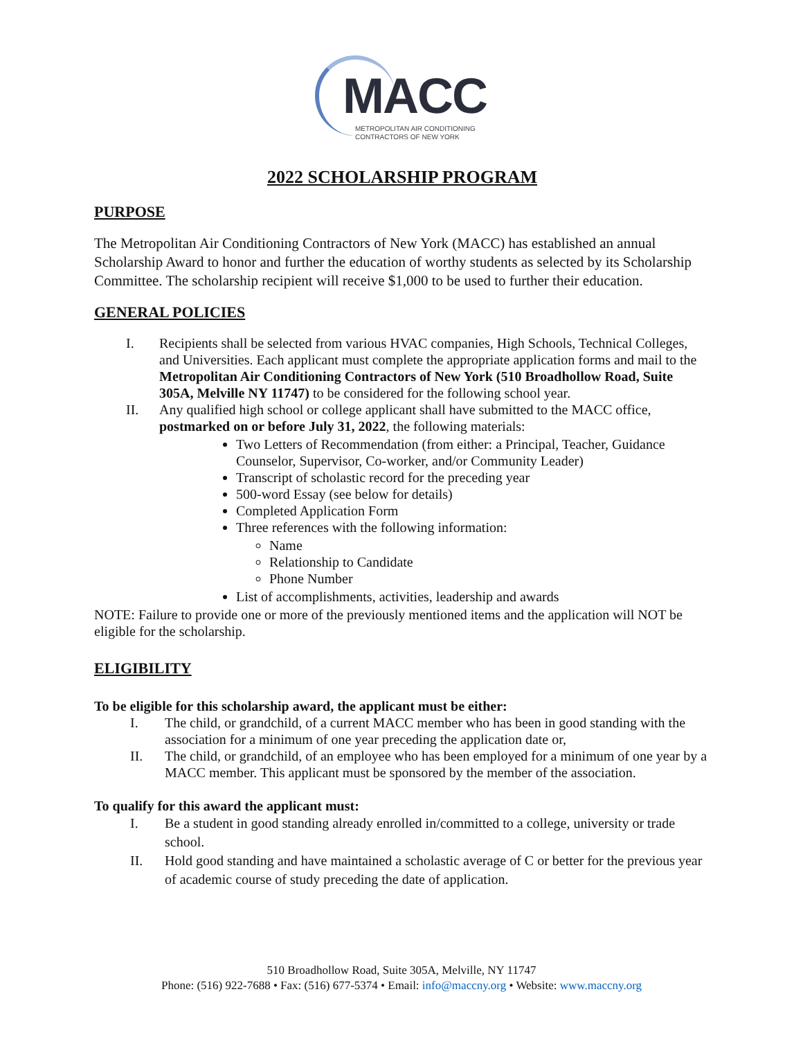MACC
METROPOLITAN AIR CONDITIONING
CONTRACTORS OF NEW YORK
2022 SCHOLARSHIP PROGRAM
PURPOSE
The Metropolitan Air Conditioning Contractors of New York (MACC) has established an annual Scholarship Award to honor and further the education of worthy students as selected by its Scholarship Committee. The scholarship recipient will receive $1,000 to be used to further their education.
GENERAL POLICIES
I. Recipients shall be selected from various HVAC companies, High Schools, Technical Colleges, and Universities. Each applicant must complete the appropriate application forms and mail to the Metropolitan Air Conditioning Contractors of New York (510 Broadhollow Road, Suite 305A, Melville NY 11747) to be considered for the following school year.
II. Any qualified high school or college applicant shall have submitted to the MACC office, postmarked on or before July 31, 2022, the following materials:
Two Letters of Recommendation (from either: a Principal, Teacher, Guidance Counselor, Supervisor, Co-worker, and/or Community Leader)
Transcript of scholastic record for the preceding year
500-word Essay (see below for details)
Completed Application Form
Three references with the following information:
Name
Relationship to Candidate
Phone Number
List of accomplishments, activities, leadership and awards
NOTE: Failure to provide one or more of the previously mentioned items and the application will NOT be eligible for the scholarship.
ELIGIBILITY
To be eligible for this scholarship award, the applicant must be either:
I. The child, or grandchild, of a current MACC member who has been in good standing with the association for a minimum of one year preceding the application date or,
II. The child, or grandchild, of an employee who has been employed for a minimum of one year by a MACC member. This applicant must be sponsored by the member of the association.
To qualify for this award the applicant must:
I. Be a student in good standing already enrolled in/committed to a college, university or trade school.
II. Hold good standing and have maintained a scholastic average of C or better for the previous year of academic course of study preceding the date of application.
510 Broadhollow Road, Suite 305A, Melville, NY 11747
Phone: (516) 922-7688 • Fax: (516) 677-5374 • Email: info@maccny.org • Website: www.maccny.org